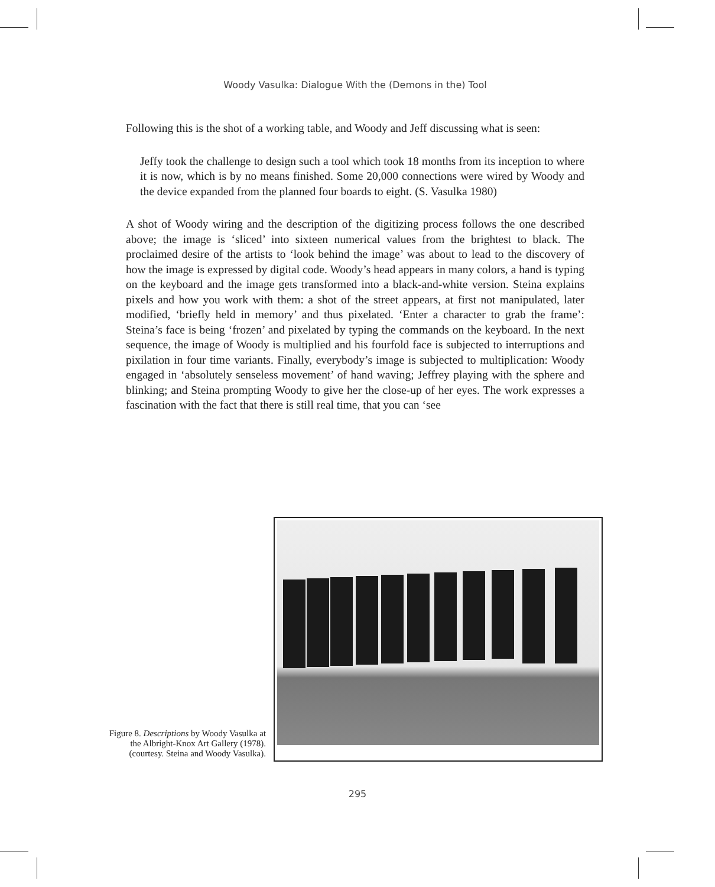Woody Vasulka: Dialogue With the (Demons in the) Tool
Following this is the shot of a working table, and Woody and Jeff discussing what is seen:
Jeffy took the challenge to design such a tool which took 18 months from its inception to where it is now, which is by no means finished. Some 20,000 connections were wired by Woody and the device expanded from the planned four boards to eight. (S. Vasulka 1980)
A shot of Woody wiring and the description of the digitizing process follows the one described above; the image is ‘sliced’ into sixteen numerical values from the brightest to black. The proclaimed desire of the artists to ‘look behind the image’ was about to lead to the discovery of how the image is expressed by digital code. Woody’s head appears in many colors, a hand is typing on the keyboard and the image gets transformed into a black-and-white version. Steina explains pixels and how you work with them: a shot of the street appears, at first not manipulated, later modified, ‘briefly held in memory’ and thus pixelated. ‘Enter a character to grab the frame’: Steina’s face is being ‘frozen’ and pixelated by typing the commands on the keyboard. In the next sequence, the image of Woody is multiplied and his fourfold face is subjected to interruptions and pixilation in four time variants. Finally, everybody’s image is subjected to multiplication: Woody engaged in ‘absolutely senseless movement’ of hand waving; Jeffrey playing with the sphere and blinking; and Steina prompting Woody to give her the close-up of her eyes. The work expresses a fascination with the fact that there is still real time, that you can ‘see
Figure 8. Descriptions by Woody Vasulka at the Albright-Knox Art Gallery (1978). (courtesy. Steina and Woody Vasulka).
295